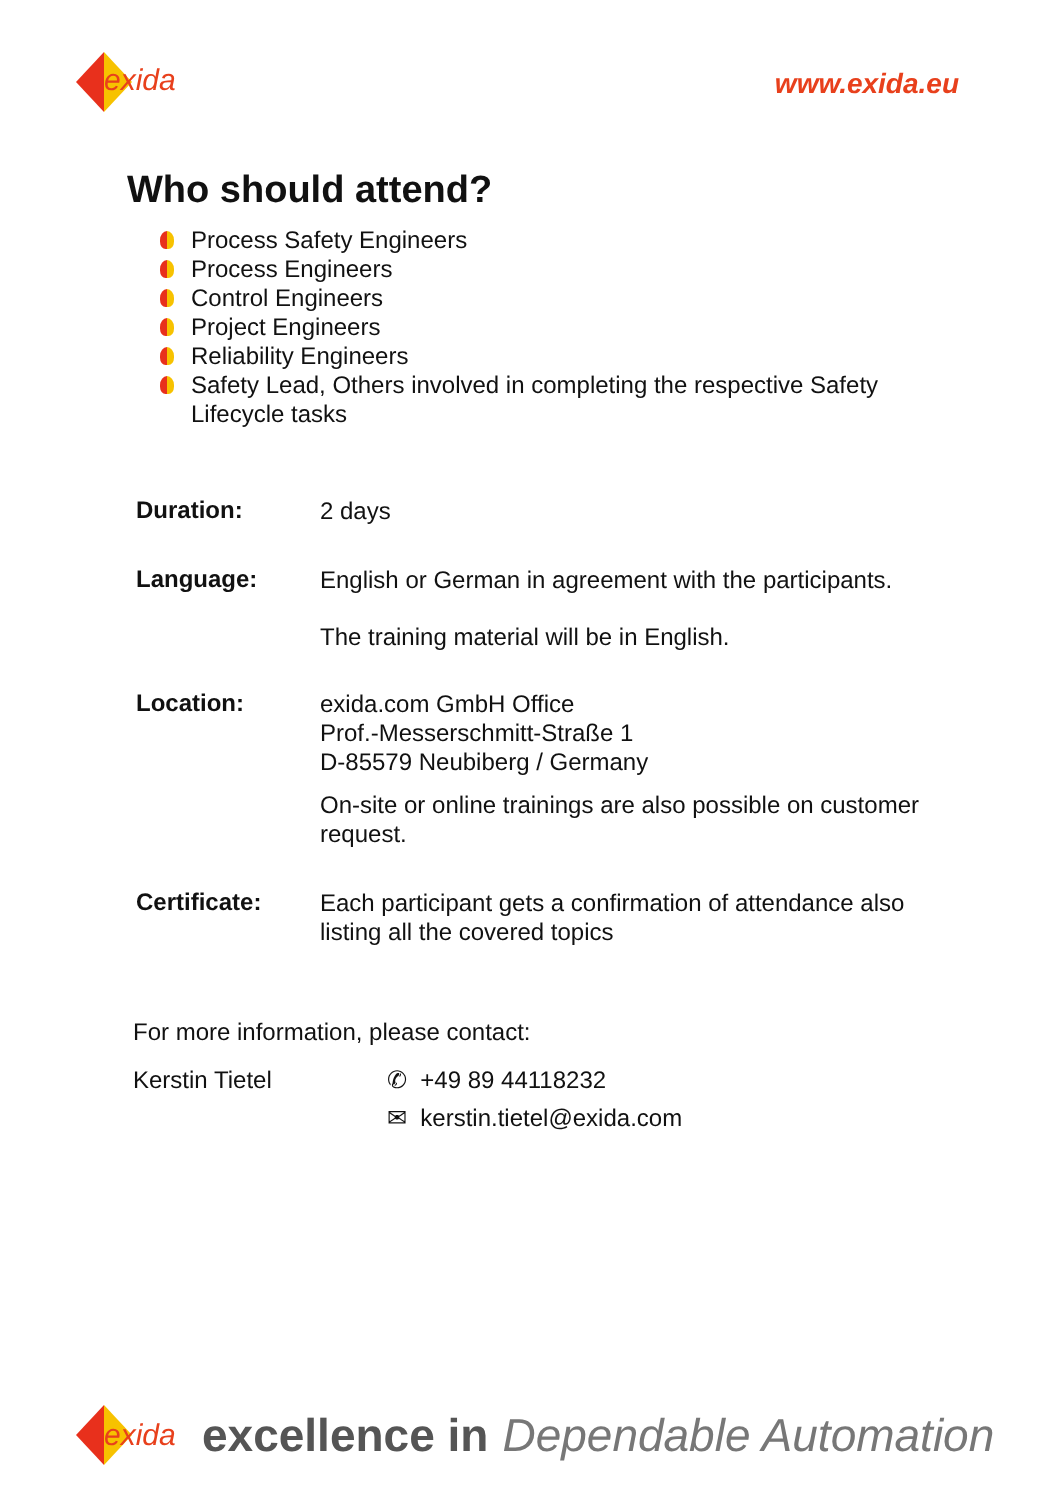exida
www.exida.eu
Who should attend?
Process Safety Engineers
Process Engineers
Control Engineers
Project Engineers
Reliability Engineers
Safety Lead, Others involved in completing the respective Safety
Lifecycle tasks
Duration:
2 days
Language:
English or German in agreement with the participants.
The training material will be in English.
Location:
exida.com GmbH Office
Prof.-Messerschmitt-Straße 1
D-85579 Neubiberg / Germany
On-site or online trainings are also possible on customer request.
Certificate:
Each participant gets a confirmation of attendance also listing all the covered topics
For more information, please contact:
Kerstin Tietel ✆ +49 89 44118232
✉ kerstin.tietel@exida.com
exida
excellence in Dependable Automation